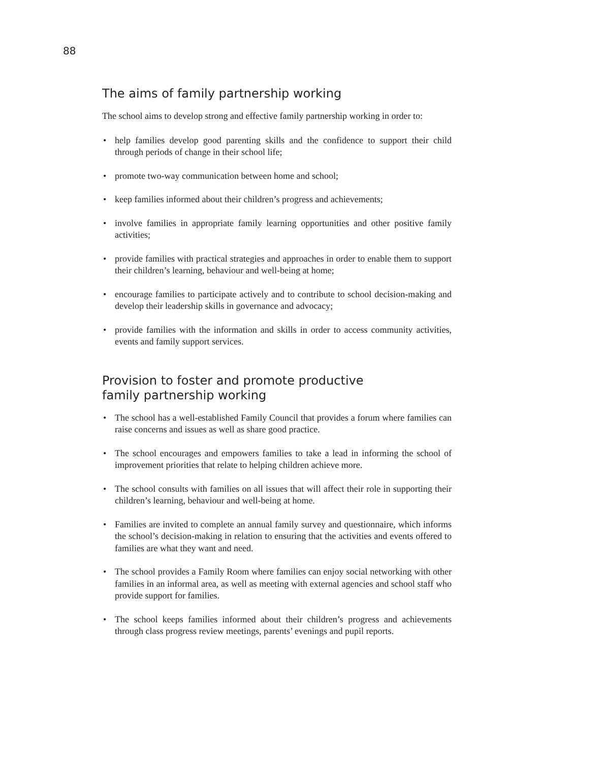88
The aims of family partnership working
The school aims to develop strong and effective family partnership working in order to:
• help families develop good parenting skills and the confidence to support their child through periods of change in their school life;
• promote two-way communication between home and school;
• keep families informed about their children’s progress and achievements;
• involve families in appropriate family learning opportunities and other positive family activities;
• provide families with practical strategies and approaches in order to enable them to support their children’s learning, behaviour and well-being at home;
• encourage families to participate actively and to contribute to school decision-making and develop their leadership skills in governance and advocacy;
• provide families with the information and skills in order to access community activities, events and family support services.
Provision to foster and promote productive
family partnership working
• The school has a well-established Family Council that provides a forum where families can raise concerns and issues as well as share good practice.
• The school encourages and empowers families to take a lead in informing the school of improvement priorities that relate to helping children achieve more.
• The school consults with families on all issues that will affect their role in supporting their children’s learning, behaviour and well-being at home.
• Families are invited to complete an annual family survey and questionnaire, which informs the school’s decision-making in relation to ensuring that the activities and events offered to families are what they want and need.
• The school provides a Family Room where families can enjoy social networking with other families in an informal area, as well as meeting with external agencies and school staff who provide support for families.
• The school keeps families informed about their children’s progress and achievements through class progress review meetings, parents’ evenings and pupil reports.